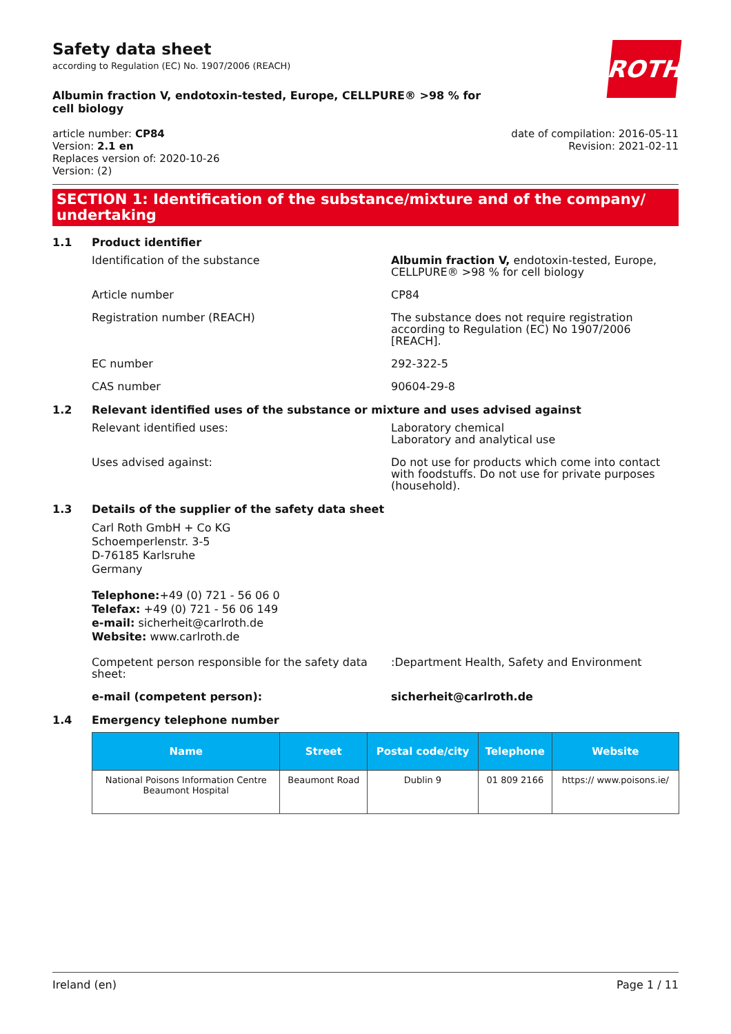ROTH
Safety data sheet
according to Regulation (EC) No. 1907/2006 (REACH)
Albumin fraction V, endotoxin-tested, Europe, CELLPURE® >98 % for cell biology
article number: CP84
Version: 2.1 en
Replaces version of: 2020-10-26
Version: (2)
date of compilation: 2016-05-11
Revision: 2021-02-11
SECTION 1: Identification of the substance/mixture and of the company/ undertaking
1.1 Product identifier
Identification of the substance Albumin fraction V, endotoxin-tested, Europe, CELLPURE® >98 % for cell biology
Article number CP84
Registration number (REACH) The substance does not require registration according to Regulation (EC) No 1907/2006 [REACH].
EC number 292-322-5
CAS number 90604-29-8
1.2 Relevant identified uses of the substance or mixture and uses advised against
Relevant identified uses: Laboratory chemical
Laboratory and analytical use
Uses advised against: Do not use for products which come into contact with foodstuffs. Do not use for private purposes (household).
1.3 Details of the supplier of the safety data sheet
Carl Roth GmbH + Co KG
Schoemperlenstr. 3-5
D-76185 Karlsruhe
Germany
Telephone:+49 (0) 721 - 56 06 0
Telefax: +49 (0) 721 - 56 06 149
e-mail: sicherheit@carlroth.de
Website: www.carlroth.de
Competent person responsible for the safety data sheet:
:Department Health, Safety and Environment
e-mail (competent person): sicherheit@carlroth.de
1.4 Emergency telephone number
| Name | Street | Postal code/city | Telephone | Website |
| --- | --- | --- | --- | --- |
| National Poisons Information Centre Beaumont Hospital | Beaumont Road | Dublin 9 | 01 809 2166 | https:// www.poisons.ie/ |
Ireland (en) Page 1 / 11